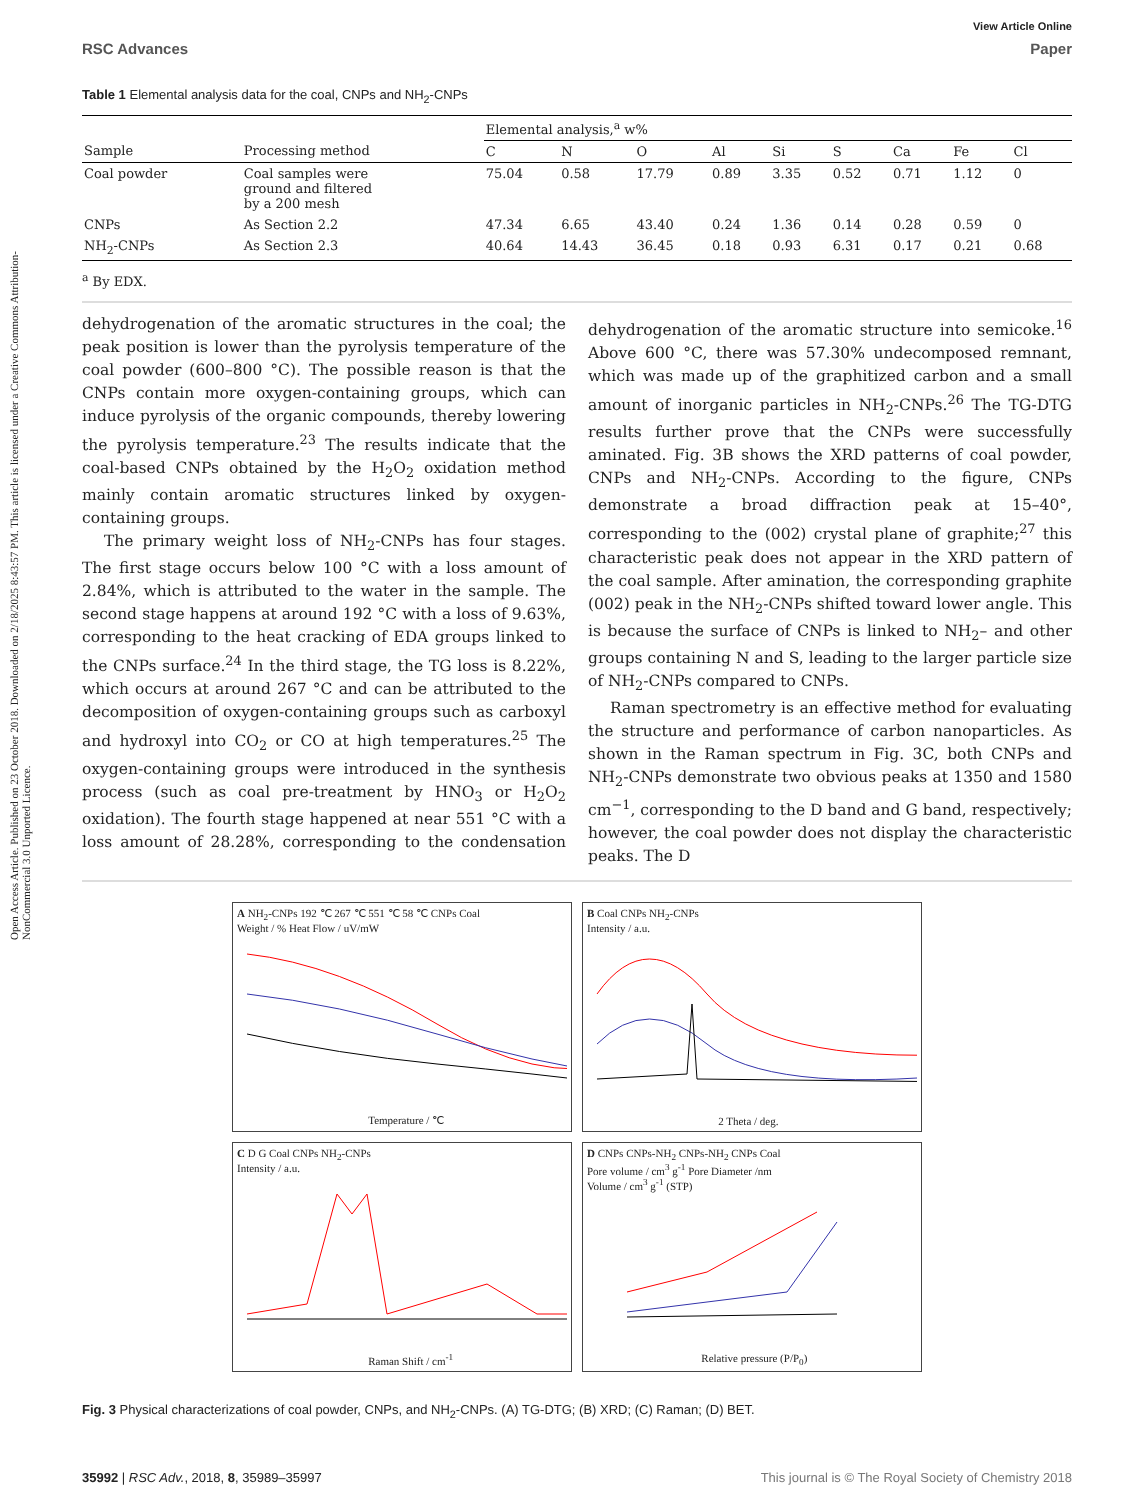Open Access Article. Published on 23 October 2018. Downloaded on 2/18/2025 8:43:57 PM. This article is licensed under a Creative Commons Attribution-NonCommercial 3.0 Unported Licence.
View Article Online
RSC Advances Paper
Table 1 Elemental analysis data for the coal, CNPs and NH<sub>2</sub>-CNPs
| | | Elemental analysis,<sup>a</sup> w% | | | | | | | | |
| --- | --- | --- | --- | --- | --- | --- | --- | --- | --- | --- |
| Sample | Processing method | C | N | O | Al | Si | S | Ca | Fe | Cl |
| Coal powder | Coal samples were ground and filtered by a 200 mesh | 75.04 | 0.58 | 17.79 | 0.89 | 3.35 | 0.52 | 0.71 | 1.12 | 0 |
| CNPs | As Section 2.2 | 47.34 | 6.65 | 43.40 | 0.24 | 1.36 | 0.14 | 0.28 | 0.59 | 0 |
| NH<sub>2</sub>-CNPs | As Section 2.3 | 40.64 | 14.43 | 36.45 | 0.18 | 0.93 | 6.31 | 0.17 | 0.21 | 0.68 |
<sup>a</sup> By EDX.
dehydrogenation of the aromatic structures in the coal; the peak position is lower than the pyrolysis temperature of the coal powder (600–800 °C). The possible reason is that the CNPs contain more oxygen-containing groups, which can induce pyrolysis of the organic compounds, thereby lowering the pyrolysis temperature.<sup>23</sup> The results indicate that the coal-based CNPs obtained by the H<sub>2</sub>O<sub>2</sub> oxidation method mainly contain aromatic structures linked by oxygen-containing groups.
The primary weight loss of NH<sub>2</sub>-CNPs has four stages. The first stage occurs below 100 °C with a loss amount of 2.84%, which is attributed to the water in the sample. The second stage happens at around 192 °C with a loss of 9.63%, corresponding to the heat cracking of EDA groups linked to the CNPs surface.<sup>24</sup> In the third stage, the TG loss is 8.22%, which occurs at around 267 °C and can be attributed to the decomposition of oxygen-containing groups such as carboxyl and hydroxyl into CO<sub>2</sub> or CO at high temperatures.<sup>25</sup> The oxygen-containing groups were introduced in the synthesis process (such as coal pre-treatment by HNO<sub>3</sub> or H<sub>2</sub>O<sub>2</sub> oxidation). The fourth stage happened at near 551 °C with a loss amount of 28.28%, corresponding to the condensation dehydrogenation of the aromatic structure into semicoke.<sup>16</sup> Above 600 °C, there was 57.30% undecomposed remnant, which was made up of the graphitized carbon and a small amount of inorganic particles in NH<sub>2</sub>-CNPs.<sup>26</sup> The TG-DTG results further prove that the CNPs were successfully aminated. Fig. 3B shows the XRD patterns of coal powder, CNPs and NH<sub>2</sub>-CNPs. According to the figure, CNPs demonstrate a broad diffraction peak at 15–40°, corresponding to the (002) crystal plane of graphite;<sup>27</sup> this characteristic peak does not appear in the XRD pattern of the coal sample. After amination, the corresponding graphite (002) peak in the NH<sub>2</sub>-CNPs shifted toward lower angle. This is because the surface of CNPs is linked to NH<sub>2</sub>– and other groups containing N and S, leading to the larger particle size of NH<sub>2</sub>-CNPs compared to CNPs.
Raman spectrometry is an effective method for evaluating the structure and performance of carbon nanoparticles. As shown in the Raman spectrum in Fig. 3C, both CNPs and NH<sub>2</sub>-CNPs demonstrate two obvious peaks at 1350 and 1580 cm<sup>−1</sup>, corresponding to the D band and G band, respectively; however, the coal powder does not display the characteristic peaks. The D
A NH<sub>2</sub>-CNPs 192 ℃ 267 ℃ 551 ℃ 58 ℃ CNPs Coal
Weight / % Heat Flow / uV/mW
Temperature / ℃
B Coal CNPs NH<sub>2</sub>-CNPs
Intensity / a.u.
2 Theta / deg.
C D G Coal CNPs NH<sub>2</sub>-CNPs
Intensity / a.u.
Raman Shift / cm<sup>-1</sup>
D CNPs CNPs-NH<sub>2</sub> CNPs-NH<sub>2</sub> CNPs Coal
Pore volume / cm<sup>3</sup> g<sup>-1</sup> Pore Diameter /nm
Volume / cm<sup>3</sup> g<sup>-1</sup> (STP)
Relative pressure (P/P<sub>0</sub>)
Fig. 3 Physical characterizations of coal powder, CNPs, and NH<sub>2</sub>-CNPs. (A) TG-DTG; (B) XRD; (C) Raman; (D) BET.
35992 | RSC Adv., 2018, 8, 35989–35997 This journal is © The Royal Society of Chemistry 2018